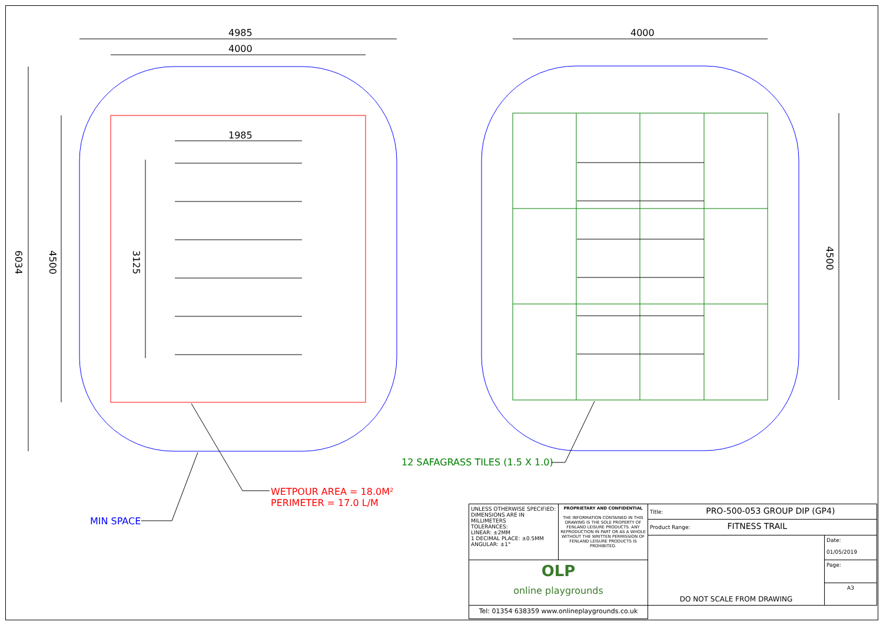4985
4000
1985
4000
6034
4500
3125
4500
12 SAFAGRASS TILES (1.5 X 1.0)
WETPOUR AREA = 18.0M²
PERIMETER = 17.0 L/M
MIN SPACE
| UNLESS OTHERWISE SPECIFIED: DIMENSIONS ARE IN MILLIMETERS TOLERANCES: LINEAR: ±2MM 1 DECIMAL PLACE: ±0.5MM ANGULAR: ±1° | PROPRIETARY AND CONFIDENTIAL THE INFORMATION CONTAINED IN THIS DRAWING IS THE SOLE PROPERTY OF FENLAND LEISURE PRODUCTS. ANY REPRODUCTION IN PART OR AS A WHOLE WITHOUT THE WRITTEN PERMISSION OF FENLAND LEISURE PRODUCTS IS PROHIBITED. | Title: PRO-500-053 GROUP DIP (GP4) | |
| | | Product Range: FITNESS TRAIL | |
| | | DO NOT SCALE FROM DRAWING | Date: 01/05/2019 |
| OLP online playgrounds | | | Page: |
| | | | A3 |
| Tel: 01354 638359 www.onlineplaygrounds.co.uk | | | |